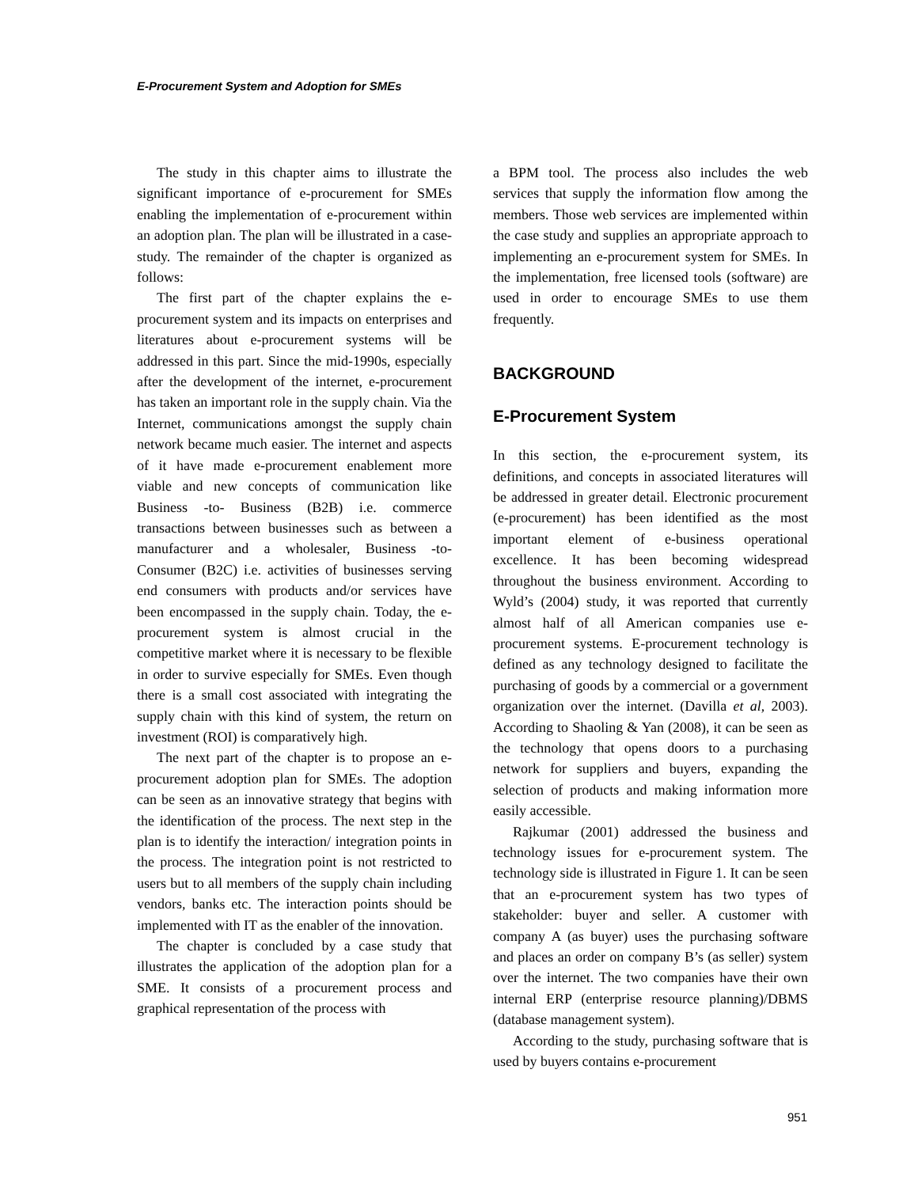E-Procurement System and Adoption for SMEs
The study in this chapter aims to illustrate the significant importance of e-procurement for SMEs enabling the implementation of e-procurement within an adoption plan. The plan will be illustrated in a case-study. The remainder of the chapter is organized as follows:
The first part of the chapter explains the e-procurement system and its impacts on enterprises and literatures about e-procurement systems will be addressed in this part. Since the mid-1990s, especially after the development of the internet, e-procurement has taken an important role in the supply chain. Via the Internet, communications amongst the supply chain network became much easier. The internet and aspects of it have made e-procurement enablement more viable and new concepts of communication like Business -to- Business (B2B) i.e. commerce transactions between businesses such as between a manufacturer and a wholesaler, Business -to-Consumer (B2C) i.e. activities of businesses serving end consumers with products and/or services have been encompassed in the supply chain. Today, the e-procurement system is almost crucial in the competitive market where it is necessary to be flexible in order to survive especially for SMEs. Even though there is a small cost associated with integrating the supply chain with this kind of system, the return on investment (ROI) is comparatively high.
The next part of the chapter is to propose an e-procurement adoption plan for SMEs. The adoption can be seen as an innovative strategy that begins with the identification of the process. The next step in the plan is to identify the interaction/ integration points in the process. The integration point is not restricted to users but to all members of the supply chain including vendors, banks etc. The interaction points should be implemented with IT as the enabler of the innovation.
The chapter is concluded by a case study that illustrates the application of the adoption plan for a SME. It consists of a procurement process and graphical representation of the process with
a BPM tool. The process also includes the web services that supply the information flow among the members. Those web services are implemented within the case study and supplies an appropriate approach to implementing an e-procurement system for SMEs. In the implementation, free licensed tools (software) are used in order to encourage SMEs to use them frequently.
BACKGROUND
E-Procurement System
In this section, the e-procurement system, its definitions, and concepts in associated literatures will be addressed in greater detail. Electronic procurement (e-procurement) has been identified as the most important element of e-business operational excellence. It has been becoming widespread throughout the business environment. According to Wyld’s (2004) study, it was reported that currently almost half of all American companies use e-procurement systems. E-procurement technology is defined as any technology designed to facilitate the purchasing of goods by a commercial or a government organization over the internet. (Davilla et al, 2003). According to Shaoling & Yan (2008), it can be seen as the technology that opens doors to a purchasing network for suppliers and buyers, expanding the selection of products and making information more easily accessible.
Rajkumar (2001) addressed the business and technology issues for e-procurement system. The technology side is illustrated in Figure 1. It can be seen that an e-procurement system has two types of stakeholder: buyer and seller. A customer with company A (as buyer) uses the purchasing software and places an order on company B’s (as seller) system over the internet. The two companies have their own internal ERP (enterprise resource planning)/DBMS (database management system).
According to the study, purchasing software that is used by buyers contains e-procurement
951